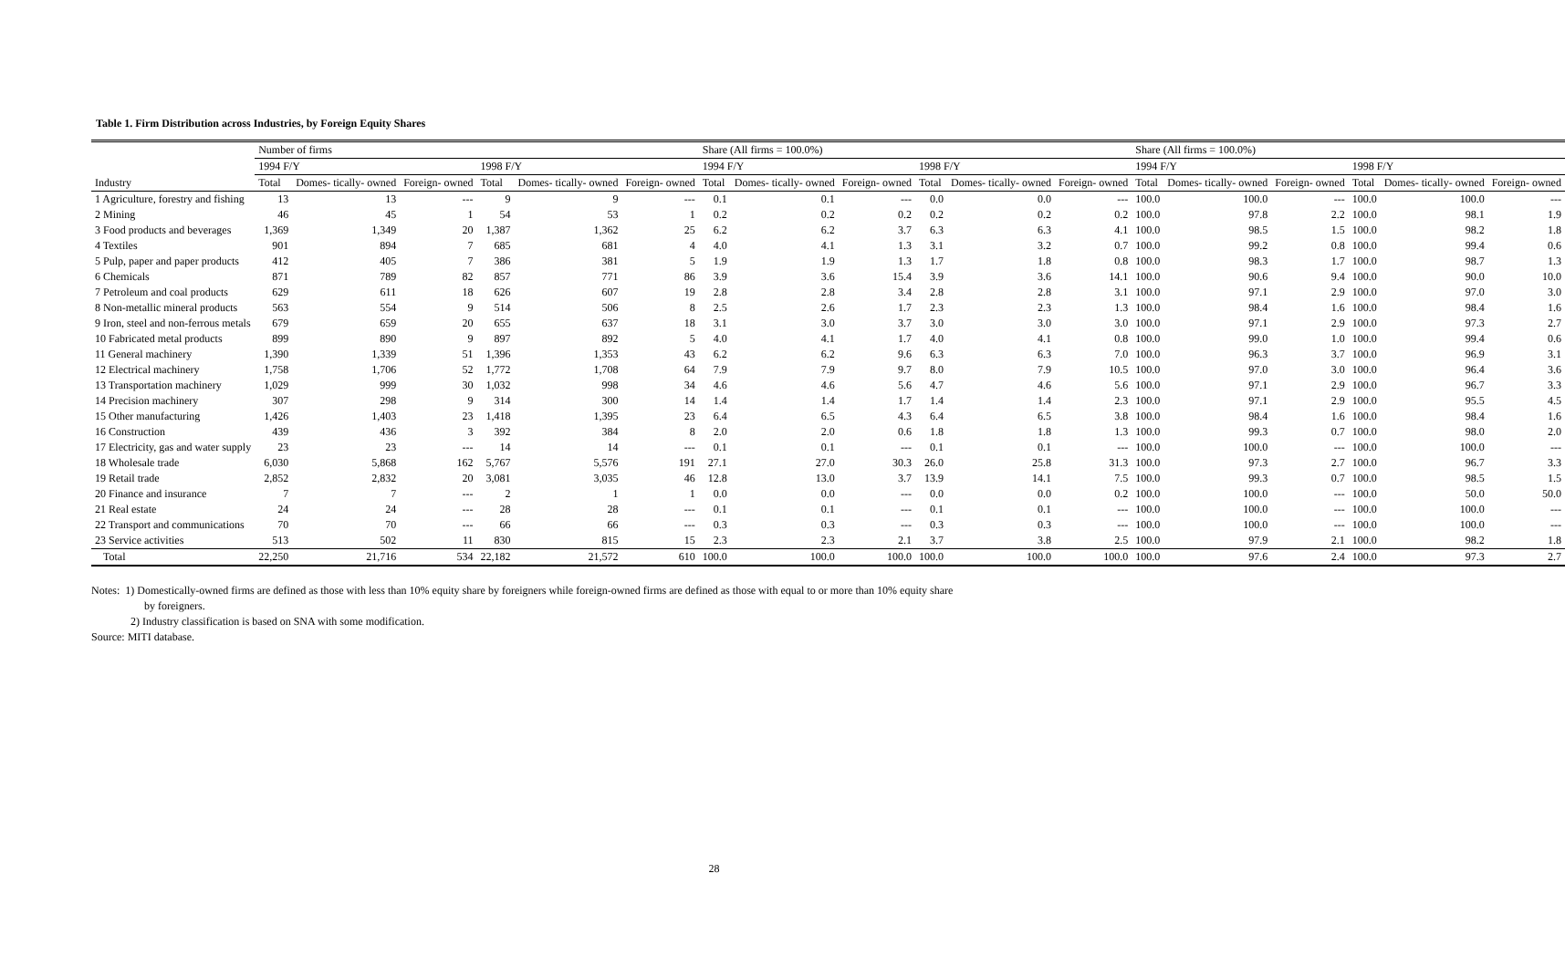Table 1. Firm Distribution across Industries, by Foreign Equity Shares
| | Number of firms | | | | | | Share (All firms = 100.0%) | | | | | | Share (All firms = 100.0%) | | | | | |
| --- | --- | --- | --- | --- | --- | --- | --- | --- | --- | --- | --- | --- | --- | --- | --- | --- | --- | --- |
| | 1994 F/Y | | | 1998 F/Y | | | 1994 F/Y | | | 1998 F/Y | | | 1994 F/Y | | | 1998 F/Y | | |
| Industry | Total | Domes- tically- owned | Foreign- owned | Total | Domes- tically- owned | Foreign- owned | Total | Domes- tically- owned | Foreign- owned | Total | Domes- tically- owned | Foreign- owned | Total | Domes- tically- owned | Foreign- owned | Total | Domes- tically- owned | Foreign- owned |
| 1 Agriculture, forestry and fishing | 13 | 13 | --- | 9 | 9 | --- | 0.1 | 0.1 | --- | 0.0 | 0.0 | --- | 100.0 | 100.0 | --- | 100.0 | 100.0 | --- |
| 2 Mining | 46 | 45 | 1 | 54 | 53 | 1 | 0.2 | 0.2 | 0.2 | 0.2 | 0.2 | 0.2 | 100.0 | 97.8 | 2.2 | 100.0 | 98.1 | 1.9 |
| 3 Food products and beverages | 1,369 | 1,349 | 20 | 1,387 | 1,362 | 25 | 6.2 | 6.2 | 3.7 | 6.3 | 6.3 | 4.1 | 100.0 | 98.5 | 1.5 | 100.0 | 98.2 | 1.8 |
| 4 Textiles | 901 | 894 | 7 | 685 | 681 | 4 | 4.0 | 4.1 | 1.3 | 3.1 | 3.2 | 0.7 | 100.0 | 99.2 | 0.8 | 100.0 | 99.4 | 0.6 |
| 5 Pulp, paper and paper products | 412 | 405 | 7 | 386 | 381 | 5 | 1.9 | 1.9 | 1.3 | 1.7 | 1.8 | 0.8 | 100.0 | 98.3 | 1.7 | 100.0 | 98.7 | 1.3 |
| 6 Chemicals | 871 | 789 | 82 | 857 | 771 | 86 | 3.9 | 3.6 | 15.4 | 3.9 | 3.6 | 14.1 | 100.0 | 90.6 | 9.4 | 100.0 | 90.0 | 10.0 |
| 7 Petroleum and coal products | 629 | 611 | 18 | 626 | 607 | 19 | 2.8 | 2.8 | 3.4 | 2.8 | 2.8 | 3.1 | 100.0 | 97.1 | 2.9 | 100.0 | 97.0 | 3.0 |
| 8 Non-metallic mineral products | 563 | 554 | 9 | 514 | 506 | 8 | 2.5 | 2.6 | 1.7 | 2.3 | 2.3 | 1.3 | 100.0 | 98.4 | 1.6 | 100.0 | 98.4 | 1.6 |
| 9 Iron, steel and non-ferrous metals | 679 | 659 | 20 | 655 | 637 | 18 | 3.1 | 3.0 | 3.7 | 3.0 | 3.0 | 3.0 | 100.0 | 97.1 | 2.9 | 100.0 | 97.3 | 2.7 |
| 10 Fabricated metal products | 899 | 890 | 9 | 897 | 892 | 5 | 4.0 | 4.1 | 1.7 | 4.0 | 4.1 | 0.8 | 100.0 | 99.0 | 1.0 | 100.0 | 99.4 | 0.6 |
| 11 General machinery | 1,390 | 1,339 | 51 | 1,396 | 1,353 | 43 | 6.2 | 6.2 | 9.6 | 6.3 | 6.3 | 7.0 | 100.0 | 96.3 | 3.7 | 100.0 | 96.9 | 3.1 |
| 12 Electrical machinery | 1,758 | 1,706 | 52 | 1,772 | 1,708 | 64 | 7.9 | 7.9 | 9.7 | 8.0 | 7.9 | 10.5 | 100.0 | 97.0 | 3.0 | 100.0 | 96.4 | 3.6 |
| 13 Transportation machinery | 1,029 | 999 | 30 | 1,032 | 998 | 34 | 4.6 | 4.6 | 5.6 | 4.7 | 4.6 | 5.6 | 100.0 | 97.1 | 2.9 | 100.0 | 96.7 | 3.3 |
| 14 Precision machinery | 307 | 298 | 9 | 314 | 300 | 14 | 1.4 | 1.4 | 1.7 | 1.4 | 1.4 | 2.3 | 100.0 | 97.1 | 2.9 | 100.0 | 95.5 | 4.5 |
| 15 Other manufacturing | 1,426 | 1,403 | 23 | 1,418 | 1,395 | 23 | 6.4 | 6.5 | 4.3 | 6.4 | 6.5 | 3.8 | 100.0 | 98.4 | 1.6 | 100.0 | 98.4 | 1.6 |
| 16 Construction | 439 | 436 | 3 | 392 | 384 | 8 | 2.0 | 2.0 | 0.6 | 1.8 | 1.8 | 1.3 | 100.0 | 99.3 | 0.7 | 100.0 | 98.0 | 2.0 |
| 17 Electricity, gas and water supply | 23 | 23 | --- | 14 | 14 | --- | 0.1 | 0.1 | --- | 0.1 | 0.1 | --- | 100.0 | 100.0 | --- | 100.0 | 100.0 | --- |
| 18 Wholesale trade | 6,030 | 5,868 | 162 | 5,767 | 5,576 | 191 | 27.1 | 27.0 | 30.3 | 26.0 | 25.8 | 31.3 | 100.0 | 97.3 | 2.7 | 100.0 | 96.7 | 3.3 |
| 19 Retail trade | 2,852 | 2,832 | 20 | 3,081 | 3,035 | 46 | 12.8 | 13.0 | 3.7 | 13.9 | 14.1 | 7.5 | 100.0 | 99.3 | 0.7 | 100.0 | 98.5 | 1.5 |
| 20 Finance and insurance | 7 | 7 | --- | 2 | 1 | 1 | 0.0 | 0.0 | --- | 0.0 | 0.0 | 0.2 | 100.0 | 100.0 | --- | 100.0 | 50.0 | 50.0 |
| 21 Real estate | 24 | 24 | --- | 28 | 28 | --- | 0.1 | 0.1 | --- | 0.1 | 0.1 | --- | 100.0 | 100.0 | --- | 100.0 | 100.0 | --- |
| 22 Transport and communications | 70 | 70 | --- | 66 | 66 | --- | 0.3 | 0.3 | --- | 0.3 | 0.3 | --- | 100.0 | 100.0 | --- | 100.0 | 100.0 | --- |
| 23 Service activities | 513 | 502 | 11 | 830 | 815 | 15 | 2.3 | 2.3 | 2.1 | 3.7 | 3.8 | 2.5 | 100.0 | 97.9 | 2.1 | 100.0 | 98.2 | 1.8 |
| Total | 22,250 | 21,716 | 534 | 22,182 | 21,572 | 610 | 100.0 | 100.0 | 100.0 | 100.0 | 100.0 | 100.0 | 100.0 | 97.6 | 2.4 | 100.0 | 97.3 | 2.7 |
Notes: 1) Domestically-owned firms are defined as those with less than 10% equity share by foreigners while foreign-owned firms are defined as those with equal to or more than 10% equity share
by foreigners.
2) Industry classification is based on SNA with some modification.
Source: MITI database.
28